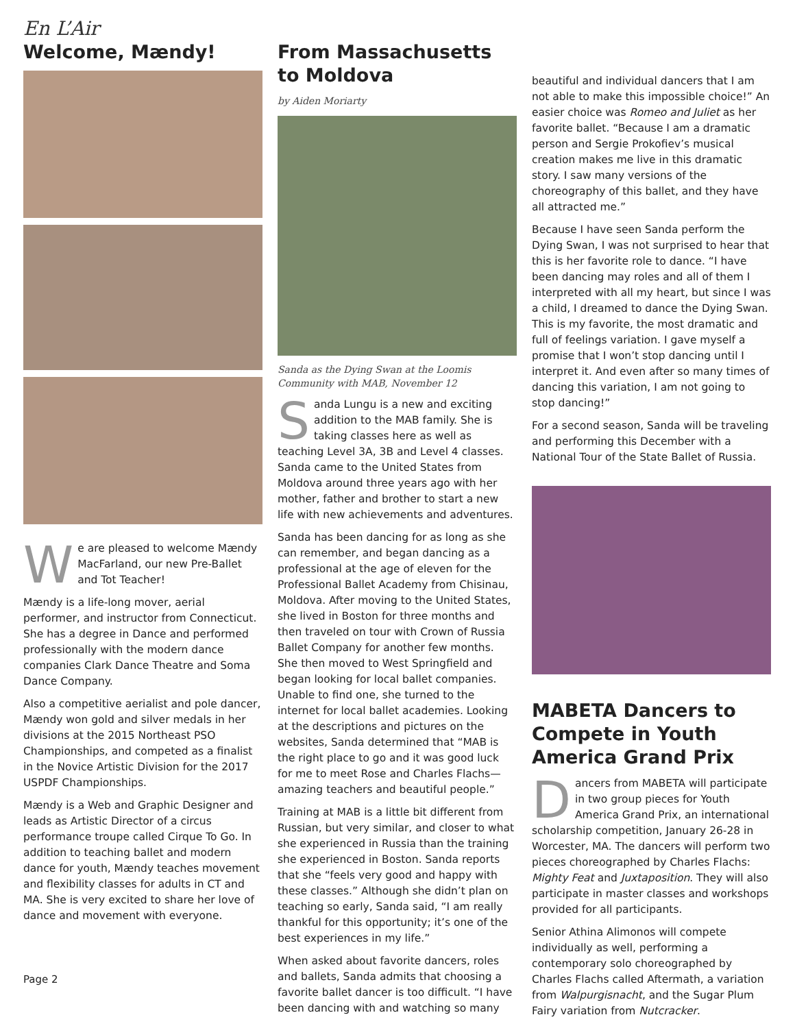En L’Air
Welcome, Mændy!
We are pleased to welcome Mændy MacFarland, our new Pre-Ballet and Tot Teacher!
Mændy is a life-long mover, aerial performer, and instructor from Connecticut. She has a degree in Dance and performed professionally with the modern dance companies Clark Dance Theatre and Soma Dance Company.
Also a competitive aerialist and pole dancer, Mændy won gold and silver medals in her divisions at the 2015 Northeast PSO Championships, and competed as a finalist in the Novice Artistic Division for the 2017 USPDF Championships.
Mændy is a Web and Graphic Designer and leads as Artistic Director of a circus performance troupe called Cirque To Go. In addition to teaching ballet and modern dance for youth, Mændy teaches movement and flexibility classes for adults in CT and MA. She is very excited to share her love of dance and movement with everyone.
Page 2
From Massachusetts to Moldova
by Aiden Moriarty
Sanda as the Dying Swan at the Loomis Community with MAB, November 12
Sanda Lungu is a new and exciting addition to the MAB family. She is taking classes here as well as teaching Level 3A, 3B and Level 4 classes. Sanda came to the United States from Moldova around three years ago with her mother, father and brother to start a new life with new achievements and adventures.
Sanda has been dancing for as long as she can remember, and began dancing as a professional at the age of eleven for the Professional Ballet Academy from Chisinau, Moldova. After moving to the United States, she lived in Boston for three months and then traveled on tour with Crown of Russia Ballet Company for another few months. She then moved to West Springfield and began looking for local ballet companies. Unable to find one, she turned to the internet for local ballet academies. Looking at the descriptions and pictures on the websites, Sanda determined that “MAB is the right place to go and it was good luck for me to meet Rose and Charles Flachs—amazing teachers and beautiful people.”
Training at MAB is a little bit different from Russian, but very similar, and closer to what she experienced in Russia than the training she experienced in Boston. Sanda reports that she “feels very good and happy with these classes.” Although she didn’t plan on teaching so early, Sanda said, “I am really thankful for this opportunity; it’s one of the best experiences in my life.”
When asked about favorite dancers, roles and ballets, Sanda admits that choosing a favorite ballet dancer is too difficult. “I have been dancing with and watching so many
beautiful and individual dancers that I am not able to make this impossible choice!” An easier choice was Romeo and Juliet as her favorite ballet. “Because I am a dramatic person and Sergie Prokofiev’s musical creation makes me live in this dramatic story. I saw many versions of the choreography of this ballet, and they have all attracted me.”
Because I have seen Sanda perform the Dying Swan, I was not surprised to hear that this is her favorite role to dance. “I have been dancing may roles and all of them I interpreted with all my heart, but since I was a child, I dreamed to dance the Dying Swan. This is my favorite, the most dramatic and full of feelings variation. I gave myself a promise that I won’t stop dancing until I interpret it. And even after so many times of dancing this variation, I am not going to stop dancing!”
For a second season, Sanda will be traveling and performing this December with a National Tour of the State Ballet of Russia.
MABETA Dancers to Compete in Youth America Grand Prix
Dancers from MABETA will participate in two group pieces for Youth America Grand Prix, an international scholarship competition, January 26-28 in Worcester, MA. The dancers will perform two pieces choreographed by Charles Flachs: Mighty Feat and Juxtaposition. They will also participate in master classes and workshops provided for all participants.
Senior Athina Alimonos will compete individually as well, performing a contemporary solo choreographed by Charles Flachs called Aftermath, a variation from Walpurgisnacht, and the Sugar Plum Fairy variation from Nutcracker.